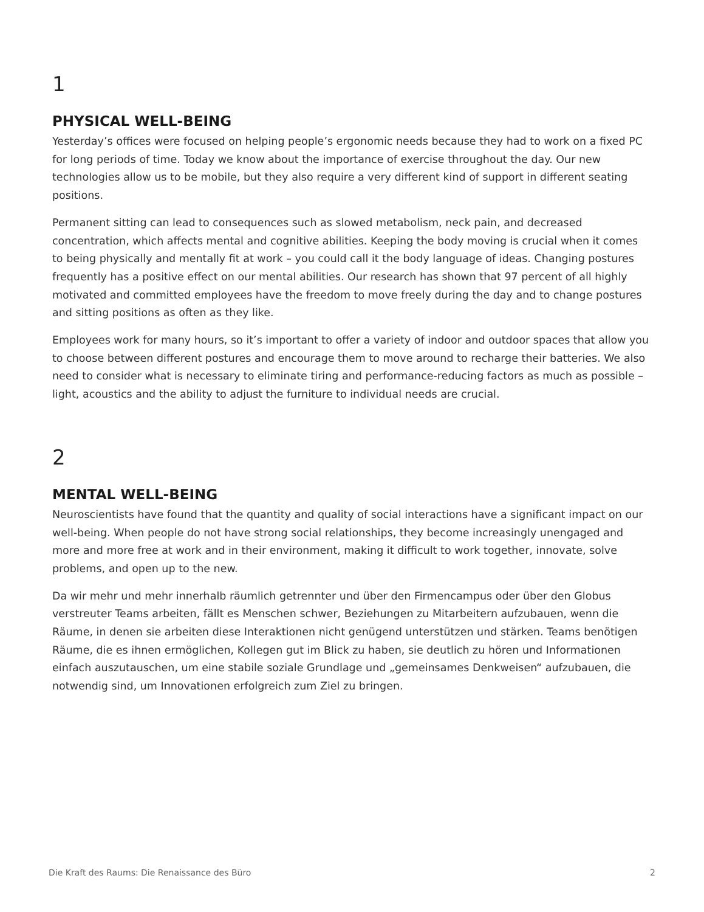1
PHYSICAL WELL-BEING
Yesterday’s offices were focused on helping people’s ergonomic needs because they had to work on a fixed PC for long periods of time. Today we know about the importance of exercise throughout the day. Our new technologies allow us to be mobile, but they also require a very different kind of support in different seating positions.
Permanent sitting can lead to consequences such as slowed metabolism, neck pain, and decreased concentration, which affects mental and cognitive abilities. Keeping the body moving is crucial when it comes to being physically and mentally fit at work – you could call it the body language of ideas. Changing postures frequently has a positive effect on our mental abilities. Our research has shown that 97 percent of all highly motivated and committed employees have the freedom to move freely during the day and to change postures and sitting positions as often as they like.
Employees work for many hours, so it’s important to offer a variety of indoor and outdoor spaces that allow you to choose between different postures and encourage them to move around to recharge their batteries. We also need to consider what is necessary to eliminate tiring and performance-reducing factors as much as possible – light, acoustics and the ability to adjust the furniture to individual needs are crucial.
2
MENTAL WELL-BEING
Neuroscientists have found that the quantity and quality of social interactions have a significant impact on our well-being. When people do not have strong social relationships, they become increasingly unengaged and more and more free at work and in their environment, making it difficult to work together, innovate, solve problems, and open up to the new.
Da wir mehr und mehr innerhalb räumlich getrennter und über den Firmencampus oder über den Globus verstreuter Teams arbeiten, fällt es Menschen schwer, Beziehungen zu Mitarbeitern aufzubauen, wenn die Räume, in denen sie arbeiten diese Interaktionen nicht genügend unterstützen und stärken. Teams benötigen Räume, die es ihnen ermöglichen, Kollegen gut im Blick zu haben, sie deutlich zu hören und Informationen einfach auszutauschen, um eine stabile soziale Grundlage und „gemeinsames Denkweisen“ aufzubauen, die notwendig sind, um Innovationen erfolgreich zum Ziel zu bringen.
Die Kraft des Raums: Die Renaissance des Büro 2